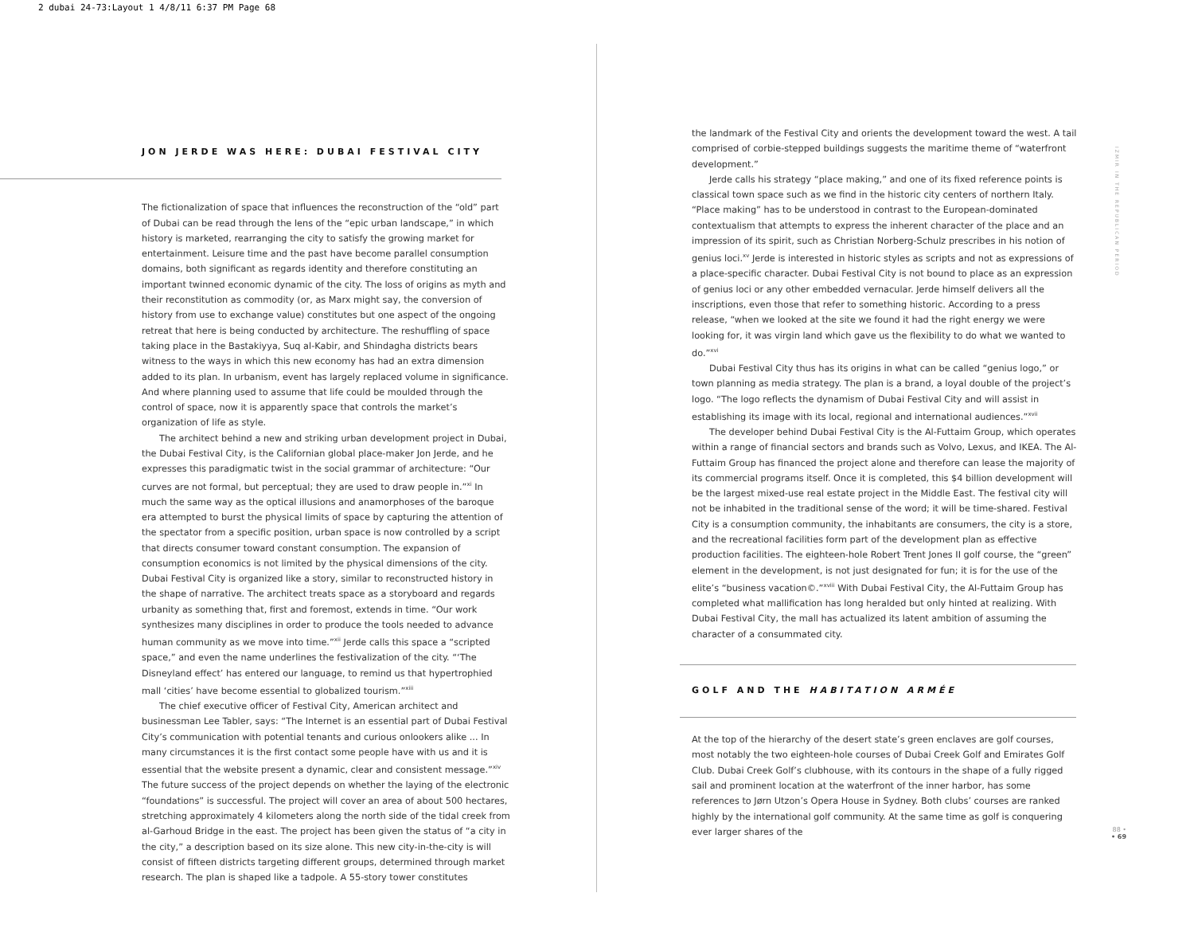2 dubai 24-73:Layout 1 4/8/11 6:37 PM Page 68
JON JERDE WAS HERE: DUBAI FESTIVAL CITY
The fictionalization of space that influences the reconstruction of the “old” part of Dubai can be read through the lens of the “epic urban landscape,” in which history is marketed, rearranging the city to satisfy the growing market for entertainment. Leisure time and the past have become parallel consumption domains, both significant as regards identity and therefore constituting an important twinned economic dynamic of the city. The loss of origins as myth and their reconstitution as commodity (or, as Marx might say, the conversion of history from use to exchange value) constitutes but one aspect of the ongoing retreat that here is being conducted by architecture. The reshuffling of space taking place in the Bastakiyya, Suq al-Kabir, and Shindagha districts bears witness to the ways in which this new economy has had an extra dimension added to its plan. In urbanism, event has largely replaced volume in significance. And where planning used to assume that life could be moulded through the control of space, now it is apparently space that controls the market’s organization of life as style.
The architect behind a new and striking urban development project in Dubai, the Dubai Festival City, is the Californian global place-maker Jon Jerde, and he expresses this paradigmatic twist in the social grammar of architecture: “Our curves are not formal, but perceptual; they are used to draw people in.”<sup>xi</sup> In much the same way as the optical illusions and anamorphoses of the baroque era attempted to burst the physical limits of space by capturing the attention of the spectator from a specific position, urban space is now controlled by a script that directs consumer toward constant consumption. The expansion of consumption economics is not limited by the physical dimensions of the city. Dubai Festival City is organized like a story, similar to reconstructed history in the shape of narrative. The architect treats space as a storyboard and regards urbanity as something that, first and foremost, extends in time. “Our work synthesizes many disciplines in order to produce the tools needed to advance human community as we move into time.”<sup>xii</sup> Jerde calls this space a “scripted space,” and even the name underlines the festivalization of the city. “‘The Disneyland effect’ has entered our language, to remind us that hypertrophied mall ‘cities’ have become essential to globalized tourism.”<sup>xiii</sup>
The chief executive officer of Festival City, American architect and businessman Lee Tabler, says: “The Internet is an essential part of Dubai Festival City’s communication with potential tenants and curious onlookers alike ... In many circumstances it is the first contact some people have with us and it is essential that the website present a dynamic, clear and consistent message.”<sup>xiv</sup> The future success of the project depends on whether the laying of the electronic “foundations” is successful. The project will cover an area of about 500 hectares, stretching approximately 4 kilometers along the north side of the tidal creek from al-Garhoud Bridge in the east. The project has been given the status of “a city in the city,” a description based on its size alone. This new city-in-the-city is will consist of fifteen districts targeting different groups, determined through market research. The plan is shaped like a tadpole. A 55-story tower constitutes
the landmark of the Festival City and orients the development toward the west. A tail comprised of corbie-stepped buildings suggests the maritime theme of “waterfront development.”
Jerde calls his strategy “place making,” and one of its fixed reference points is classical town space such as we find in the historic city centers of northern Italy. “Place making” has to be understood in contrast to the European-dominated contextualism that attempts to express the inherent character of the place and an impression of its spirit, such as Christian Norberg-Schulz prescribes in his notion of genius loci.<sup>xv</sup> Jerde is interested in historic styles as scripts and not as expressions of a place-specific character. Dubai Festival City is not bound to place as an expression of genius loci or any other embedded vernacular. Jerde himself delivers all the inscriptions, even those that refer to something historic. According to a press release, “when we looked at the site we found it had the right energy we were looking for, it was virgin land which gave us the flexibility to do what we wanted to do.”<sup>xvi</sup>
Dubai Festival City thus has its origins in what can be called “genius logo,” or town planning as media strategy. The plan is a brand, a loyal double of the project’s logo. “The logo reflects the dynamism of Dubai Festival City and will assist in establishing its image with its local, regional and international audiences.”<sup>xvii</sup>
The developer behind Dubai Festival City is the Al-Futtaim Group, which operates within a range of financial sectors and brands such as Volvo, Lexus, and IKEA. The Al-Futtaim Group has financed the project alone and therefore can lease the majority of its commercial programs itself. Once it is completed, this $4 billion development will be the largest mixed-use real estate project in the Middle East. The festival city will not be inhabited in the traditional sense of the word; it will be time-shared. Festival City is a consumption community, the inhabitants are consumers, the city is a store, and the recreational facilities form part of the development plan as effective production facilities. The eighteen-hole Robert Trent Jones II golf course, the “green” element in the development, is not just designated for fun; it is for the use of the elite’s “business vacation©.”<sup>xviii</sup> With Dubai Festival City, the Al-Futtaim Group has completed what mallification has long heralded but only hinted at realizing. With Dubai Festival City, the mall has actualized its latent ambition of assuming the character of a consummated city.
GOLF AND THE HABITATION ARMÉE
At the top of the hierarchy of the desert state’s green enclaves are golf courses, most notably the two eighteen-hole courses of Dubai Creek Golf and Emirates Golf Club. Dubai Creek Golf’s clubhouse, with its contours in the shape of a fully rigged sail and prominent location at the waterfront of the inner harbor, has some references to Jørn Utzon’s Opera House in Sydney. Both clubs’ courses are ranked highly by the international golf community. At the same time as golf is conquering ever larger shares of the
IZMIR IN THE REPUBLICAN PERIOD
88 •
• 69